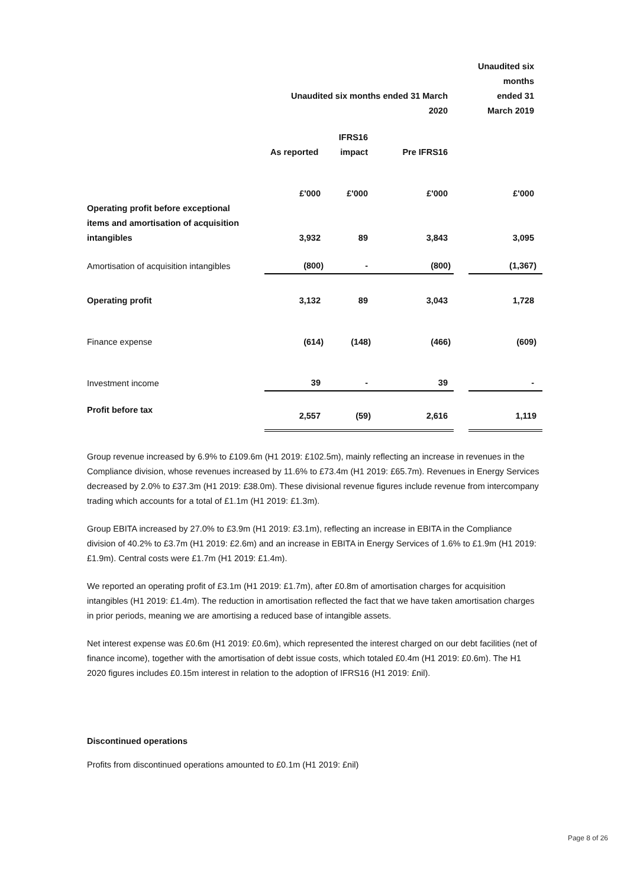| | Unaudited six months ended 31 March 2020 | | | | Unaudited six months ended 31 March 2019 |
| | As reported | IFRS16 impact | Pre IFRS16 | | |
| | £'000 | £'000 | £'000 | | £'000 |
| Operating profit before exceptional items and amortisation of acquisition intangibles | 3,932 | 89 | 3,843 | | 3,095 |
| Amortisation of acquisition intangibles | (800) | - | (800) | | (1,367) |
| Operating profit | 3,132 | 89 | 3,043 | | 1,728 |
| Finance expense | (614) | (148) | (466) | | (609) |
| Investment income | 39 | - | 39 | | - |
| Profit before tax | 2,557 | (59) | 2,616 | | 1,119 |
Group revenue increased by 6.9% to £109.6m (H1 2019: £102.5m), mainly reflecting an increase in revenues in the Compliance division, whose revenues increased by 11.6% to £73.4m (H1 2019: £65.7m). Revenues in Energy Services decreased by 2.0% to £37.3m (H1 2019: £38.0m). These divisional revenue figures include revenue from intercompany trading which accounts for a total of £1.1m (H1 2019: £1.3m).
Group EBITA increased by 27.0% to £3.9m (H1 2019: £3.1m), reflecting an increase in EBITA in the Compliance division of 40.2% to £3.7m (H1 2019: £2.6m) and an increase in EBITA in Energy Services of 1.6% to £1.9m (H1 2019: £1.9m). Central costs were £1.7m (H1 2019: £1.4m).
We reported an operating profit of £3.1m (H1 2019: £1.7m), after £0.8m of amortisation charges for acquisition intangibles (H1 2019: £1.4m). The reduction in amortisation reflected the fact that we have taken amortisation charges in prior periods, meaning we are amortising a reduced base of intangible assets.
Net interest expense was £0.6m (H1 2019: £0.6m), which represented the interest charged on our debt facilities (net of finance income), together with the amortisation of debt issue costs, which totaled £0.4m (H1 2019: £0.6m). The H1 2020 figures includes £0.15m interest in relation to the adoption of IFRS16 (H1 2019: £nil).
Discontinued operations
Profits from discontinued operations amounted to £0.1m (H1 2019: £nil)
Page 8 of 26